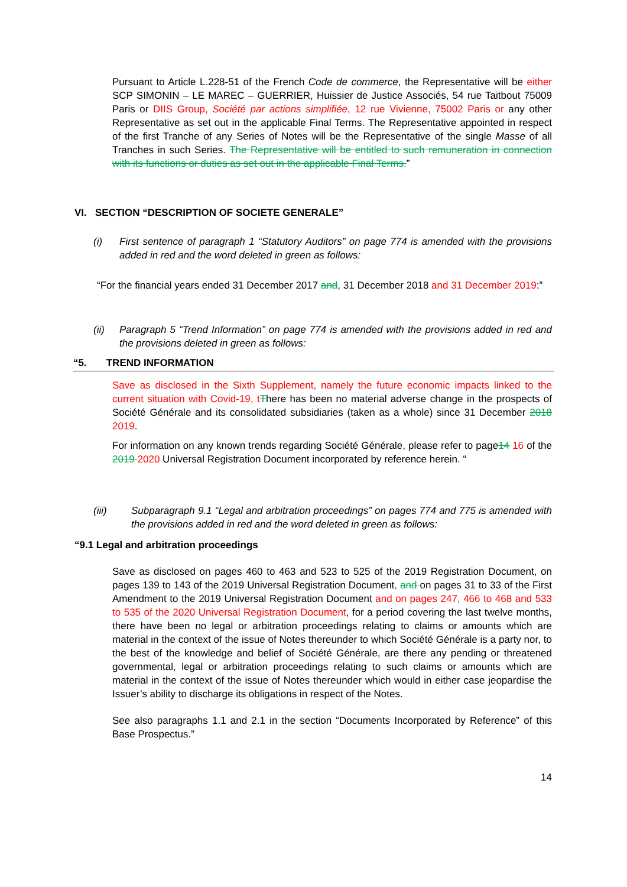Pursuant to Article L.228-51 of the French Code de commerce, the Representative will be either SCP SIMONIN – LE MAREC – GUERRIER, Huissier de Justice Associés, 54 rue Taitbout 75009 Paris or DIIS Group, Société par actions simplifiée, 12 rue Vivienne, 75002 Paris or any other Representative as set out in the applicable Final Terms. The Representative appointed in respect of the first Tranche of any Series of Notes will be the Representative of the single Masse of all Tranches in such Series. The Representative will be entitled to such remuneration in connection with its functions or duties as set out in the applicable Final Terms.”
VI. SECTION “DESCRIPTION OF SOCIETE GENERALE”
(i) First sentence of paragraph 1 “Statutory Auditors” on page 774 is amended with the provisions added in red and the word deleted in green as follows:
“For the financial years ended 31 December 2017 and, 31 December 2018 and 31 December 2019:”
(ii) Paragraph 5 “Trend Information” on page 774 is amended with the provisions added in red and the provisions deleted in green as follows:
“5. TREND INFORMATION
Save as disclosed in the Sixth Supplement, namely the future economic impacts linked to the current situation with Covid-19, t There has been no material adverse change in the prospects of Société Générale and its consolidated subsidiaries (taken as a whole) since 31 December 2018 2019.
For information on any known trends regarding Société Générale, please refer to page14 16 of the 2019 2020 Universal Registration Document incorporated by reference herein. “
(iii) Subparagraph 9.1 “Legal and arbitration proceedings” on pages 774 and 775 is amended with the provisions added in red and the word deleted in green as follows:
“9.1 Legal and arbitration proceedings
Save as disclosed on pages 460 to 463 and 523 to 525 of the 2019 Registration Document, on pages 139 to 143 of the 2019 Universal Registration Document, and on pages 31 to 33 of the First Amendment to the 2019 Universal Registration Document and on pages 247, 466 to 468 and 533 to 535 of the 2020 Universal Registration Document, for a period covering the last twelve months, there have been no legal or arbitration proceedings relating to claims or amounts which are material in the context of the issue of Notes thereunder to which Société Générale is a party nor, to the best of the knowledge and belief of Société Générale, are there any pending or threatened governmental, legal or arbitration proceedings relating to such claims or amounts which are material in the context of the issue of Notes thereunder which would in either case jeopardise the Issuer’s ability to discharge its obligations in respect of the Notes.
See also paragraphs 1.1 and 2.1 in the section “Documents Incorporated by Reference” of this Base Prospectus.”
14